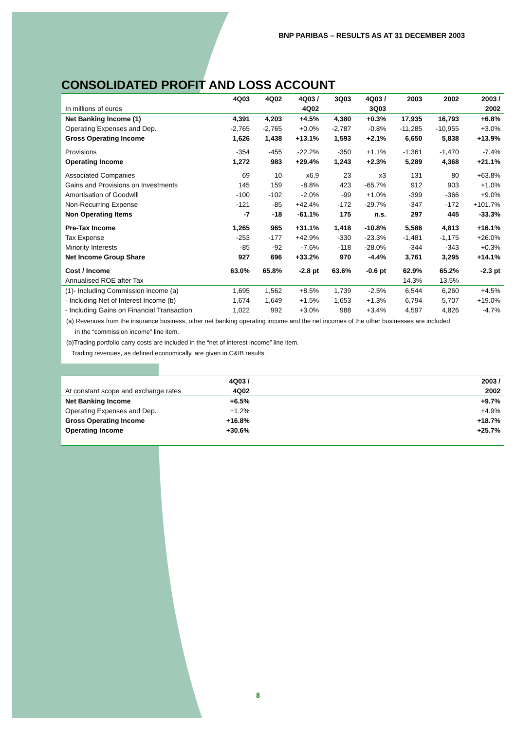BNP PARIBAS – RESULTS AS AT 31 DECEMBER 2003
CONSOLIDATED PROFIT AND LOSS ACCOUNT
| | 4Q03 | 4Q02 | 4Q03 / | 3Q03 | 4Q03 / | 2003 | 2002 | 2003 / |
| In millions of euros | | | 4Q02 | | 3Q03 | | | 2002 |
| Net Banking Income (1) | 4,391 | 4,203 | +4.5% | 4,380 | +0.3% | 17,935 | 16,793 | +6.8% |
| Operating Expenses and Dep. | -2,765 | -2,765 | +0.0% | -2,787 | -0.8% | -11,285 | -10,955 | +3.0% |
| Gross Operating Income | 1,626 | 1,438 | +13.1% | 1,593 | +2.1% | 6,650 | 5,838 | +13.9% |
| Provisions | -354 | -455 | -22.2% | -350 | +1.1% | -1,361 | -1,470 | -7.4% |
| Operating Income | 1,272 | 983 | +29.4% | 1,243 | +2.3% | 5,289 | 4,368 | +21.1% |
| Associated Companies | 69 | 10 | x6,9 | 23 | x3 | 131 | 80 | +63.8% |
| Gains and Provisions on Investments | 145 | 159 | -8.8% | 423 | -65.7% | 912 | 903 | +1.0% |
| Amortisation of Goodwill | -100 | -102 | -2.0% | -99 | +1.0% | -399 | -366 | +9.0% |
| Non-Recurring Expense | -121 | -85 | +42.4% | -172 | -29.7% | -347 | -172 | +101.7% |
| Non Operating Items | -7 | -18 | -61.1% | 175 | n.s. | 297 | 445 | -33.3% |
| Pre-Tax Income | 1,265 | 965 | +31.1% | 1,418 | -10.8% | 5,586 | 4,813 | +16.1% |
| Tax Expense | -253 | -177 | +42.9% | -330 | -23.3% | -1,481 | -1,175 | +26.0% |
| Minority Interests | -85 | -92 | -7.6% | -118 | -28.0% | -344 | -343 | +0.3% |
| Net Income Group Share | 927 | 696 | +33.2% | 970 | -4.4% | 3,761 | 3,295 | +14.1% |
| Cost / Income | 63.0% | 65.8% | -2.8 pt | 63.6% | -0.6 pt | 62.9% | 65.2% | -2.3 pt |
| Annualised ROE after Tax | | | | | | 14.3% | 13.5% | |
| (1)- Including Commission income (a) | 1,695 | 1,562 | +8.5% | 1,739 | -2.5% | 6,544 | 6,260 | +4.5% |
| - Including Net of Interest Income (b) | 1,674 | 1,649 | +1.5% | 1,653 | +1.3% | 6,794 | 5,707 | +19.0% |
| - Including Gains on Financial Transaction | 1,022 | 992 | +3.0% | 988 | +3.4% | 4,597 | 4,826 | -4.7% |
(a) Revenues from the insurance business, other net banking operating income and the net incomes of the other businesses are included
in the “commission income” line item.
(b)Trading portfolio carry costs are included in the “net of interest income” line item.
Trading revenues, as defined economically, are given in C&IB results.
| | 4Q03 / | | 2003 / |
| At constant scope and exchange rates | 4Q02 | | 2002 |
| Net Banking Income | +6.5% | | +9.7% |
| Operating Expenses and Dep. | +1.2% | | +4.9% |
| Gross Operating Income | +16.8% | | +18.7% |
| Operating Income | +30.6% | | +25.7% |
8